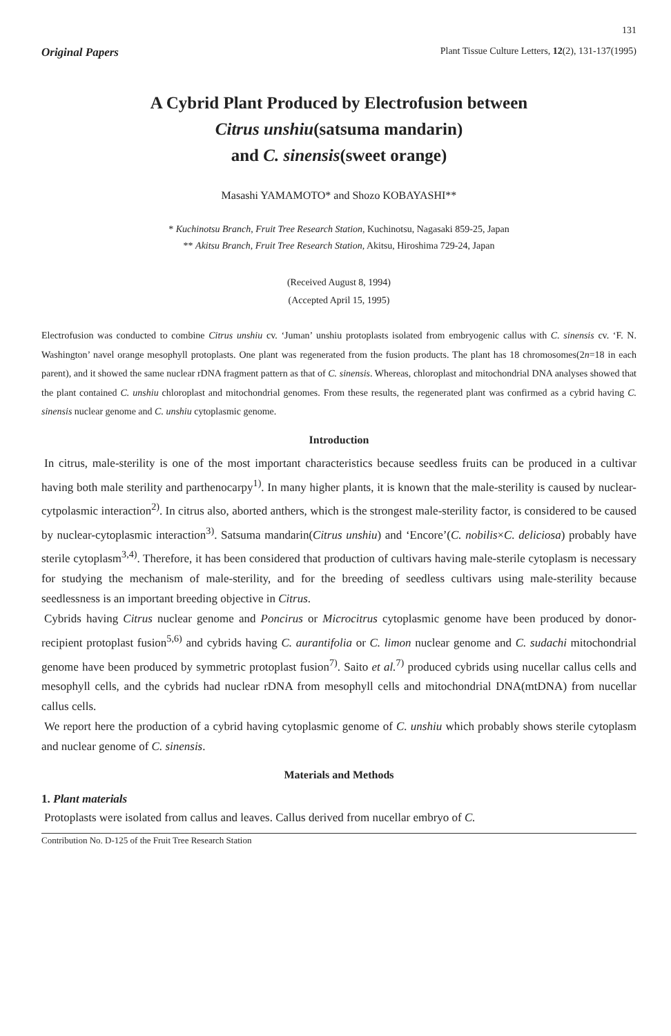131
Original Papers Plant Tissue Culture Letters, 12(2), 131-137(1995)
A Cybrid Plant Produced by Electrofusion between
Citrus unshiu(satsuma mandarin)
and C. sinensis(sweet orange)
Masashi YAMAMOTO* and Shozo KOBAYASHI**
* Kuchinotsu Branch, Fruit Tree Research Station, Kuchinotsu, Nagasaki 859-25, Japan
** Akitsu Branch, Fruit Tree Research Station, Akitsu, Hiroshima 729-24, Japan
(Received August 8, 1994)
(Accepted April 15, 1995)
Electrofusion was conducted to combine Citrus unshiu cv. ‘Juman’ unshiu protoplasts isolated from embryogenic callus with C. sinensis cv. ‘F. N. Washington’ navel orange mesophyll protoplasts. One plant was regenerated from the fusion products. The plant has 18 chromosomes(2n=18 in each parent), and it showed the same nuclear rDNA fragment pattern as that of C. sinensis. Whereas, chloroplast and mitochondrial DNA analyses showed that the plant contained C. unshiu chloroplast and mitochondrial genomes. From these results, the regenerated plant was confirmed as a cybrid having C. sinensis nuclear genome and C. unshiu cytoplasmic genome.
Introduction
In citrus, male-sterility is one of the most important characteristics because seedless fruits can be produced in a cultivar having both male sterility and parthenocarpy<sup>1)</sup>. In many higher plants, it is known that the male-sterility is caused by nuclear-cytpolasmic interaction<sup>2)</sup>. In citrus also, aborted anthers, which is the strongest male-sterility factor, is considered to be caused by nuclear-cytoplasmic interaction<sup>3)</sup>. Satsuma mandarin(Citrus unshiu) and ‘Encore’(C. nobilis×C. deliciosa) probably have sterile cytoplasm<sup>3,4)</sup>. Therefore, it has been considered that production of cultivars having male-sterile cytoplasm is necessary for studying the mechanism of male-sterility, and for the breeding of seedless cultivars using male-sterility because seedlessness is an important breeding objective in Citrus.
Cybrids having Citrus nuclear genome and Poncirus or Microcitrus cytoplasmic genome have been produced by donor-recipient protoplast fusion<sup>5,6)</sup> and cybrids having C. aurantifolia or C. limon nuclear genome and C. sudachi mitochondrial genome have been produced by symmetric protoplast fusion<sup>7)</sup>. Saito et al.<sup>7)</sup> produced cybrids using nucellar callus cells and mesophyll cells, and the cybrids had nuclear rDNA from mesophyll cells and mitochondrial DNA(mtDNA) from nucellar callus cells.
We report here the production of a cybrid having cytoplasmic genome of C. unshiu which probably shows sterile cytoplasm and nuclear genome of C. sinensis.
Materials and Methods
1. Plant materials
Protoplasts were isolated from callus and leaves. Callus derived from nucellar embryo of C.
Contribution No. D-125 of the Fruit Tree Research Station